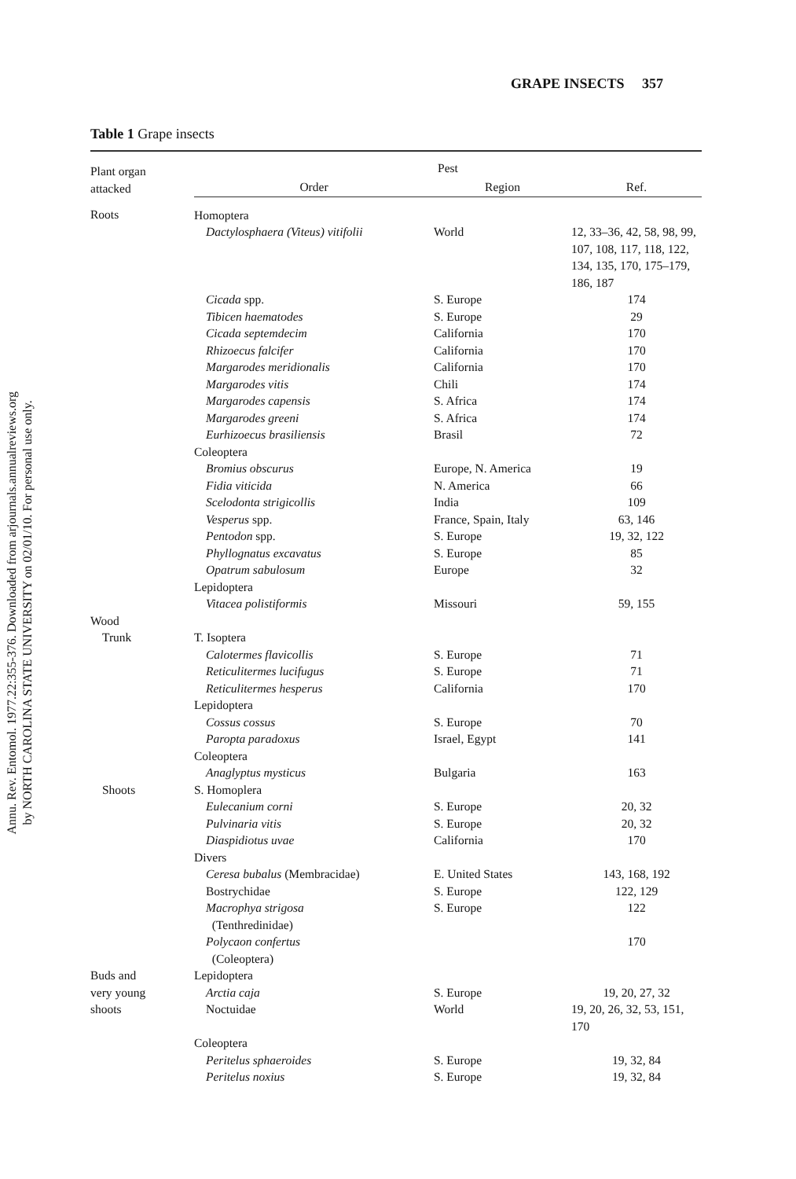Annu. Rev. Entomol. 1977.22:355-376. Downloaded from arjournals.annualreviews.org
by NORTH CAROLINA STATE UNIVERSITY on 02/01/10. For personal use only.
GRAPE INSECTS 357
Table 1 Grape insects
| Plant organ attacked | Pest | | |
| --- | --- | --- | --- |
| | Order | Region | Ref. |
| Roots | Homoptera | | |
| | Dactylosphaera (Viteus) vitifolii | World | 12, 33–36, 42, 58, 98, 99, 107, 108, 117, 118, 122, 134, 135, 170, 175–179, 186, 187 |
| | Cicada spp. | S. Europe | 174 |
| | Tibicen haematodes | S. Europe | 29 |
| | Cicada septemdecim | California | 170 |
| | Rhizoecus falcifer | California | 170 |
| | Margarodes meridionalis | California | 170 |
| | Margarodes vitis | Chili | 174 |
| | Margarodes capensis | S. Africa | 174 |
| | Margarodes greeni | S. Africa | 174 |
| | Eurhizoecus brasiliensis | Brasil | 72 |
| | Coleoptera | | |
| | Bromius obscurus | Europe, N. America | 19 |
| | Fidia viticida | N. America | 66 |
| | Scelodonta strigicollis | India | 109 |
| | Vesperus spp. | France, Spain, Italy | 63, 146 |
| | Pentodon spp. | S. Europe | 19, 32, 122 |
| | Phyllognatus excavatus | S. Europe | 85 |
| | Opatrum sabulosum | Europe | 32 |
| | Lepidoptera | | |
| | Vitacea polistiformis | Missouri | 59, 155 |
| Wood | | | |
| Trunk | T. Isoptera | | |
| | Calotermes flavicollis | S. Europe | 71 |
| | Reticulitermes lucifugus | S. Europe | 71 |
| | Reticulitermes hesperus | California | 170 |
| | Lepidoptera | | |
| | Cossus cossus | S. Europe | 70 |
| | Paropta paradoxus | Israel, Egypt | 141 |
| | Coleoptera | | |
| | Anaglyptus mysticus | Bulgaria | 163 |
| Shoots | S. Homoplera | | |
| | Eulecanium corni | S. Europe | 20, 32 |
| | Pulvinaria vitis | S. Europe | 20, 32 |
| | Diaspidiotus uvae | California | 170 |
| | Divers | | |
| | Ceresa bubalus (Membracidae) | E. United States | 143, 168, 192 |
| | Bostrychidae | S. Europe | 122, 129 |
| | Macrophya strigosa (Tenthredinidae) | S. Europe | 122 |
| | Polycaon confertus (Coleoptera) | | 170 |
| Buds and very young shoots | Lepidoptera | | |
| | Arctia caja | S. Europe | 19, 20, 27, 32 |
| | Noctuidae | World | 19, 20, 26, 32, 53, 151, 170 |
| | Coleoptera | | |
| | Peritelus sphaeroides | S. Europe | 19, 32, 84 |
| | Peritelus noxius | S. Europe | 19, 32, 84 |